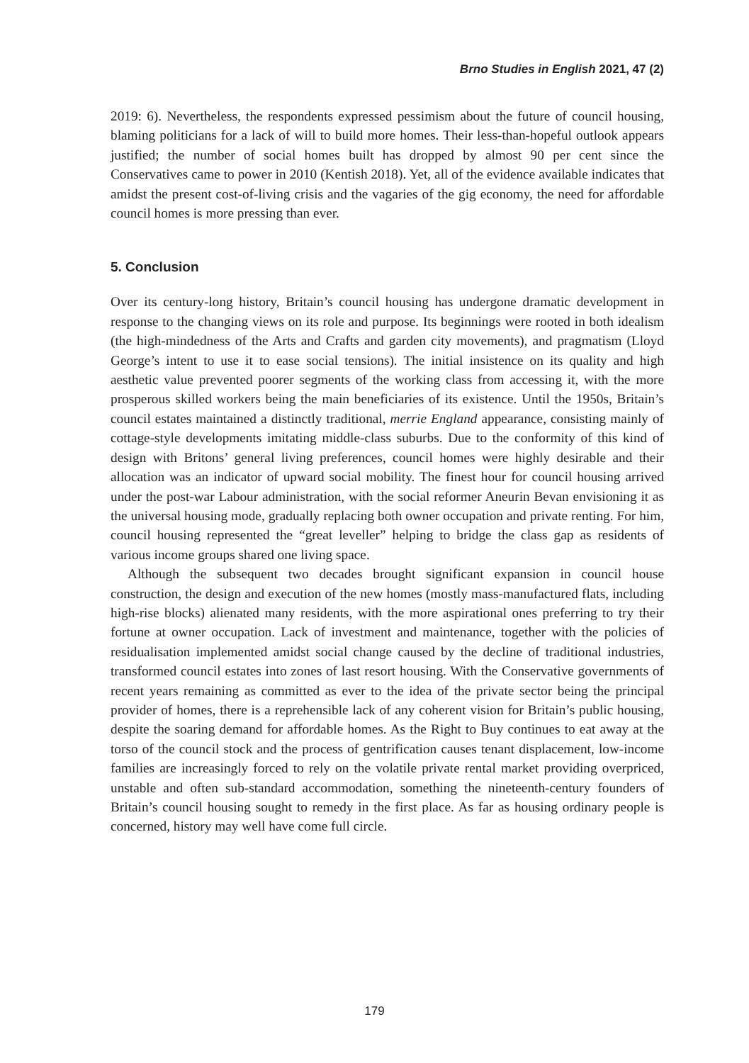Brno Studies in English 2021, 47 (2)
2019: 6). Nevertheless, the respondents expressed pessimism about the future of council housing, blaming politicians for a lack of will to build more homes. Their less-than-hopeful outlook appears justified; the number of social homes built has dropped by almost 90 per cent since the Conservatives came to power in 2010 (Kentish 2018). Yet, all of the evidence available indicates that amidst the present cost-of-living crisis and the vagaries of the gig economy, the need for affordable council homes is more pressing than ever.
5. Conclusion
Over its century-long history, Britain’s council housing has undergone dramatic development in response to the changing views on its role and purpose. Its beginnings were rooted in both idealism (the high-mindedness of the Arts and Crafts and garden city movements), and pragmatism (Lloyd George’s intent to use it to ease social tensions). The initial insistence on its quality and high aesthetic value prevented poorer segments of the working class from accessing it, with the more prosperous skilled workers being the main beneficiaries of its existence. Until the 1950s, Britain’s council estates maintained a distinctly traditional, merrie England appearance, consisting mainly of cottage-style developments imitating middle-class suburbs. Due to the conformity of this kind of design with Britons’ general living preferences, council homes were highly desirable and their allocation was an indicator of upward social mobility. The finest hour for council housing arrived under the post-war Labour administration, with the social reformer Aneurin Bevan envisioning it as the universal housing mode, gradually replacing both owner occupation and private renting. For him, council housing represented the “great leveller” helping to bridge the class gap as residents of various income groups shared one living space.
Although the subsequent two decades brought significant expansion in council house construction, the design and execution of the new homes (mostly mass-manufactured flats, including high-rise blocks) alienated many residents, with the more aspirational ones preferring to try their fortune at owner occupation. Lack of investment and maintenance, together with the policies of residualisation implemented amidst social change caused by the decline of traditional industries, transformed council estates into zones of last resort housing. With the Conservative governments of recent years remaining as committed as ever to the idea of the private sector being the principal provider of homes, there is a reprehensible lack of any coherent vision for Britain’s public housing, despite the soaring demand for affordable homes. As the Right to Buy continues to eat away at the torso of the council stock and the process of gentrification causes tenant displacement, low-income families are increasingly forced to rely on the volatile private rental market providing overpriced, unstable and often sub-standard accommodation, something the nineteenth-century founders of Britain’s council housing sought to remedy in the first place. As far as housing ordinary people is concerned, history may well have come full circle.
179